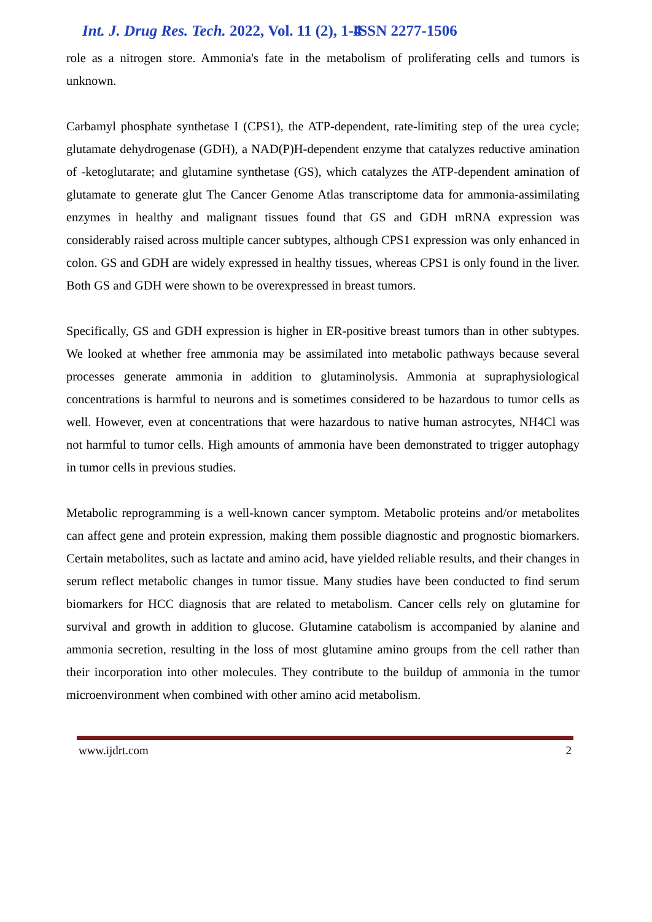Int. J. Drug Res. Tech. 2022, Vol. 11 (2), 1-4 ISSN 2277-1506
role as a nitrogen store. Ammonia's fate in the metabolism of proliferating cells and tumors is unknown.
Carbamyl phosphate synthetase I (CPS1), the ATP-dependent, rate-limiting step of the urea cycle; glutamate dehydrogenase (GDH), a NAD(P)H-dependent enzyme that catalyzes reductive amination of -ketoglutarate; and glutamine synthetase (GS), which catalyzes the ATP-dependent amination of glutamate to generate glut The Cancer Genome Atlas transcriptome data for ammonia-assimilating enzymes in healthy and malignant tissues found that GS and GDH mRNA expression was considerably raised across multiple cancer subtypes, although CPS1 expression was only enhanced in colon. GS and GDH are widely expressed in healthy tissues, whereas CPS1 is only found in the liver. Both GS and GDH were shown to be overexpressed in breast tumors.
Specifically, GS and GDH expression is higher in ER-positive breast tumors than in other subtypes. We looked at whether free ammonia may be assimilated into metabolic pathways because several processes generate ammonia in addition to glutaminolysis. Ammonia at supraphysiological concentrations is harmful to neurons and is sometimes considered to be hazardous to tumor cells as well. However, even at concentrations that were hazardous to native human astrocytes, NH4Cl was not harmful to tumor cells. High amounts of ammonia have been demonstrated to trigger autophagy in tumor cells in previous studies.
Metabolic reprogramming is a well-known cancer symptom. Metabolic proteins and/or metabolites can affect gene and protein expression, making them possible diagnostic and prognostic biomarkers. Certain metabolites, such as lactate and amino acid, have yielded reliable results, and their changes in serum reflect metabolic changes in tumor tissue. Many studies have been conducted to find serum biomarkers for HCC diagnosis that are related to metabolism. Cancer cells rely on glutamine for survival and growth in addition to glucose. Glutamine catabolism is accompanied by alanine and ammonia secretion, resulting in the loss of most glutamine amino groups from the cell rather than their incorporation into other molecules. They contribute to the buildup of ammonia in the tumor microenvironment when combined with other amino acid metabolism.
www.ijdrt.com 2